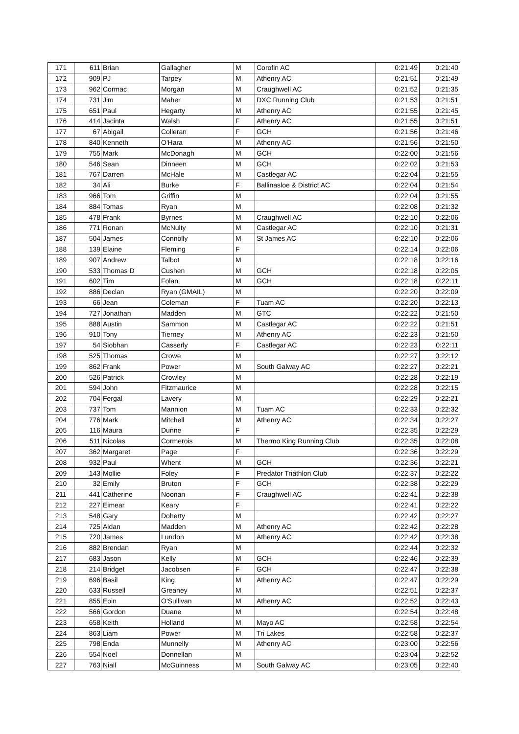| 171 | 611 | Brian | Gallagher | M | Corofin AC | 0:21:49 | 0:21:40 |
| 172 | 909 | PJ | Tarpey | M | Athenry AC | 0:21:51 | 0:21:49 |
| 173 | 962 | Cormac | Morgan | M | Craughwell AC | 0:21:52 | 0:21:35 |
| 174 | 731 | Jim | Maher | M | DXC Running Club | 0:21:53 | 0:21:51 |
| 175 | 651 | Paul | Hegarty | M | Athenry AC | 0:21:55 | 0:21:45 |
| 176 | 414 | Jacinta | Walsh | F | Athenry AC | 0:21:55 | 0:21:51 |
| 177 | 67 | Abigail | Colleran | F | GCH | 0:21:56 | 0:21:46 |
| 178 | 840 | Kenneth | O'Hara | M | Athenry AC | 0:21:56 | 0:21:50 |
| 179 | 755 | Mark | McDonagh | M | GCH | 0:22:00 | 0:21:56 |
| 180 | 546 | Sean | Dinneen | M | GCH | 0:22:02 | 0:21:53 |
| 181 | 767 | Darren | McHale | M | Castlegar AC | 0:22:04 | 0:21:55 |
| 182 | 34 | Ali | Burke | F | Ballinasloe & District AC | 0:22:04 | 0:21:54 |
| 183 | 966 | Tom | Griffin | M | | 0:22:04 | 0:21:55 |
| 184 | 884 | Tomas | Ryan | M | | 0:22:08 | 0:21:32 |
| 185 | 478 | Frank | Byrnes | M | Craughwell AC | 0:22:10 | 0:22:06 |
| 186 | 771 | Ronan | McNulty | M | Castlegar AC | 0:22:10 | 0:21:31 |
| 187 | 504 | James | Connolly | M | St James AC | 0:22:10 | 0:22:06 |
| 188 | 139 | Elaine | Fleming | F | | 0:22:14 | 0:22:06 |
| 189 | 907 | Andrew | Talbot | M | | 0:22:18 | 0:22:16 |
| 190 | 533 | Thomas D | Cushen | M | GCH | 0:22:18 | 0:22:05 |
| 191 | 602 | Tim | Folan | M | GCH | 0:22:18 | 0:22:11 |
| 192 | 886 | Declan | Ryan (GMAIL) | M | | 0:22:20 | 0:22:09 |
| 193 | 66 | Jean | Coleman | F | Tuam AC | 0:22:20 | 0:22:13 |
| 194 | 727 | Jonathan | Madden | M | GTC | 0:22:22 | 0:21:50 |
| 195 | 888 | Austin | Sammon | M | Castlegar AC | 0:22:22 | 0:21:51 |
| 196 | 910 | Tony | Tierney | M | Athenry AC | 0:22:23 | 0:21:50 |
| 197 | 54 | Siobhan | Casserly | F | Castlegar AC | 0:22:23 | 0:22:11 |
| 198 | 525 | Thomas | Crowe | M | | 0:22:27 | 0:22:12 |
| 199 | 862 | Frank | Power | M | South Galway AC | 0:22:27 | 0:22:21 |
| 200 | 526 | Patrick | Crowley | M | | 0:22:28 | 0:22:19 |
| 201 | 594 | John | Fitzmaurice | M | | 0:22:28 | 0:22:15 |
| 202 | 704 | Fergal | Lavery | M | | 0:22:29 | 0:22:21 |
| 203 | 737 | Tom | Mannion | M | Tuam AC | 0:22:33 | 0:22:32 |
| 204 | 776 | Mark | Mitchell | M | Athenry AC | 0:22:34 | 0:22:27 |
| 205 | 116 | Maura | Dunne | F | | 0:22:35 | 0:22:29 |
| 206 | 511 | Nicolas | Cormerois | M | Thermo King Running Club | 0:22:35 | 0:22:08 |
| 207 | 362 | Margaret | Page | F | | 0:22:36 | 0:22:29 |
| 208 | 932 | Paul | Whent | M | GCH | 0:22:36 | 0:22:21 |
| 209 | 143 | Mollie | Foley | F | Predator Triathlon Club | 0:22:37 | 0:22:22 |
| 210 | 32 | Emily | Bruton | F | GCH | 0:22:38 | 0:22:29 |
| 211 | 441 | Catherine | Noonan | F | Craughwell AC | 0:22:41 | 0:22:38 |
| 212 | 227 | Eimear | Keary | F | | 0:22:41 | 0:22:22 |
| 213 | 548 | Gary | Doherty | M | | 0:22:42 | 0:22:27 |
| 214 | 725 | Aidan | Madden | M | Athenry AC | 0:22:42 | 0:22:28 |
| 215 | 720 | James | Lundon | M | Athenry AC | 0:22:42 | 0:22:38 |
| 216 | 882 | Brendan | Ryan | M | | 0:22:44 | 0:22:32 |
| 217 | 683 | Jason | Kelly | M | GCH | 0:22:46 | 0:22:39 |
| 218 | 214 | Bridget | Jacobsen | F | GCH | 0:22:47 | 0:22:38 |
| 219 | 696 | Basil | King | M | Athenry AC | 0:22:47 | 0:22:29 |
| 220 | 633 | Russell | Greaney | M | | 0:22:51 | 0:22:37 |
| 221 | 855 | Eoin | O'Sullivan | M | Athenry AC | 0:22:52 | 0:22:43 |
| 222 | 566 | Gordon | Duane | M | | 0:22:54 | 0:22:48 |
| 223 | 658 | Keith | Holland | M | Mayo AC | 0:22:58 | 0:22:54 |
| 224 | 863 | Liam | Power | M | Tri Lakes | 0:22:58 | 0:22:37 |
| 225 | 798 | Enda | Munnelly | M | Athenry AC | 0:23:00 | 0:22:56 |
| 226 | 554 | Noel | Donnellan | M | | 0:23:04 | 0:22:52 |
| 227 | 763 | Niall | McGuinness | M | South Galway AC | 0:23:05 | 0:22:40 |